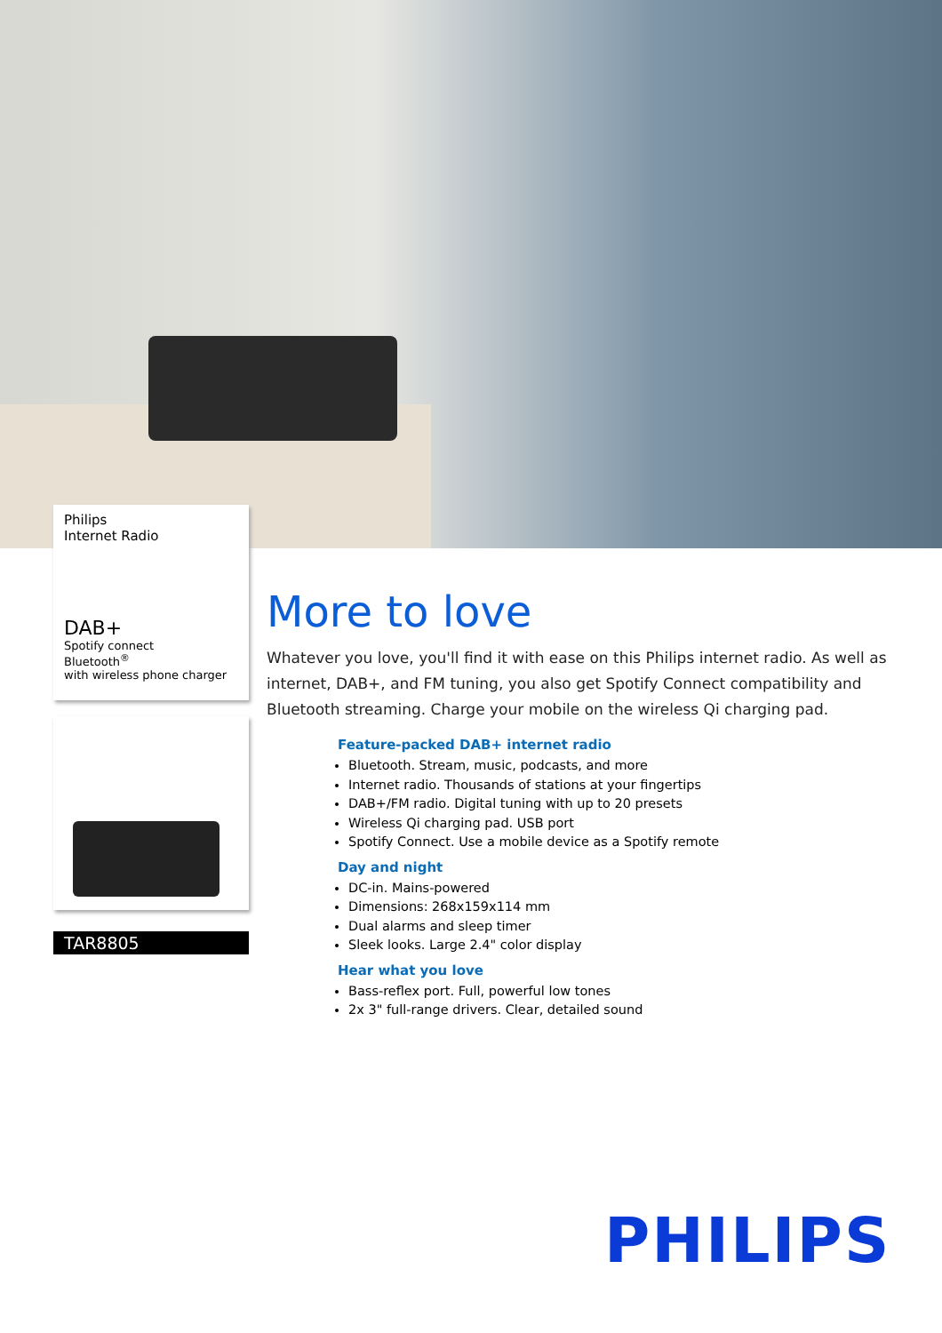Philips
Internet Radio
DAB+
Spotify connect
Bluetooth<sup>®</sup>
with wireless phone charger
TAR8805
More to love
Whatever you love, you'll find it with ease on this Philips internet radio. As well as internet, DAB+, and FM tuning, you also get Spotify Connect compatibility and Bluetooth streaming. Charge your mobile on the wireless Qi charging pad.
Feature-packed DAB+ internet radio
Bluetooth. Stream, music, podcasts, and more
Internet radio. Thousands of stations at your fingertips
DAB+/FM radio. Digital tuning with up to 20 presets
Wireless Qi charging pad. USB port
Spotify Connect. Use a mobile device as a Spotify remote
Day and night
DC-in. Mains-powered
Dimensions: 268x159x114 mm
Dual alarms and sleep timer
Sleek looks. Large 2.4" color display
Hear what you love
Bass-reflex port. Full, powerful low tones
2x 3" full-range drivers. Clear, detailed sound
PHILIPS